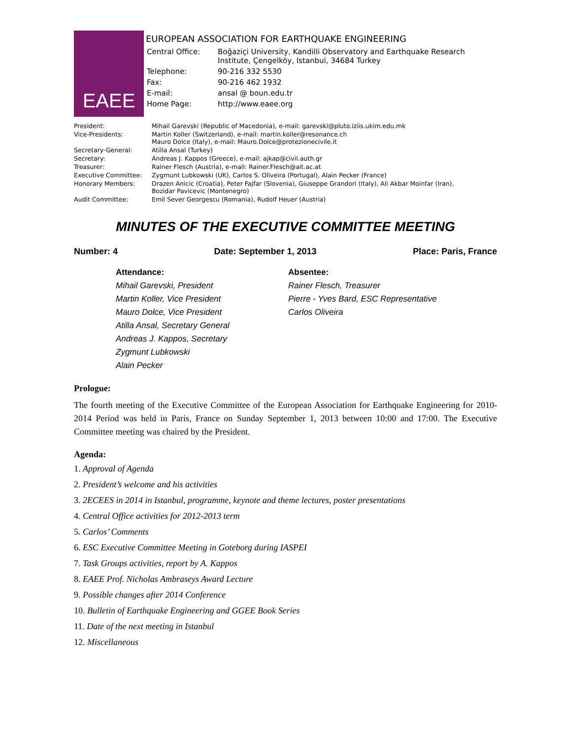EAEE
EUROPEAN ASSOCIATION FOR EARTHQUAKE ENGINEERING
| Central Office: | Boğaziçi University, Kandilli Observatory and Earthquake Research Institute, Çengelköy, Istanbul, 34684 Turkey |
| Telephone: | 90-216 332 5530 |
| Fax: | 90-216 462 1932 |
| E-mail: | ansal @ boun.edu.tr |
| Home Page: | http://www.eaee.org |
| President: | Mihail Garevski (Republic of Macedonia), e-mail: garevski@pluto.iziis.ukim.edu.mk |
| Vice-Presidents: | Martin Koller (Switzerland), e-mail: martin.koller@resonance.ch Mauro Dolce (Italy), e-mail: Mauro.Dolce@protezionecivile.it |
| Secretary-General: | Atilla Ansal (Turkey) |
| Secretary: | Andreas J. Kappos (Greece), e-mail: ajkap@civil.auth.gr |
| Treasurer: | Rainer Flesch (Austria), e-mail: Rainer.Flesch@ait.ac.at |
| Executive Committee: | Zygmunt Lubkowski (UK), Carlos S. Oliveira (Portugal), Alain Pecker (France) |
| Honorary Members: | Drazen Anicic (Croatia), Peter Fajfar (Slovenia), Giuseppe Grandori (Italy), Ali Akbar Moinfar (Iran), Bozidar Pavicevic (Montenegro) |
| Audit Committee: | Emil Sever Georgescu (Romania), Rudolf Heuer (Austria) |
MINUTES OF THE EXECUTIVE COMMITTEE MEETING
Number: 4 Date: September 1, 2013 Place: Paris, France
Attendance:
Mihail Garevski, President
Martin Koller, Vice President
Mauro Dolce, Vice President
Atilla Ansal, Secretary General
Andreas J. Kappos, Secretary
Zygmunt Lubkowski
Alain Pecker
Absentee:
Rainer Flesch, Treasurer
Pierre - Yves Bard, ESC Representative
Carlos Oliveira
Prologue:
The fourth meeting of the Executive Committee of the European Association for Earthquake Engineering for 2010-2014 Period was held in Paris, France on Sunday September 1, 2013 between 10:00 and 17:00. The Executive Committee meeting was chaired by the President.
Agenda:
1. Approval of Agenda
2. President’s welcome and his activities
3. 2ECEES in 2014 in Istanbul, programme, keynote and theme lectures, poster presentations
4. Central Office activities for 2012-2013 term
5. Carlos’ Comments
6. ESC Executive Committee Meeting in Goteborg during IASPEI
7. Task Groups activities, report by A. Kappos
8. EAEE Prof. Nicholas Ambraseys Award Lecture
9. Possible changes after 2014 Conference
10. Bulletin of Earthquake Engineering and GGEE Book Series
11. Date of the next meeting in Istanbul
12. Miscellaneous